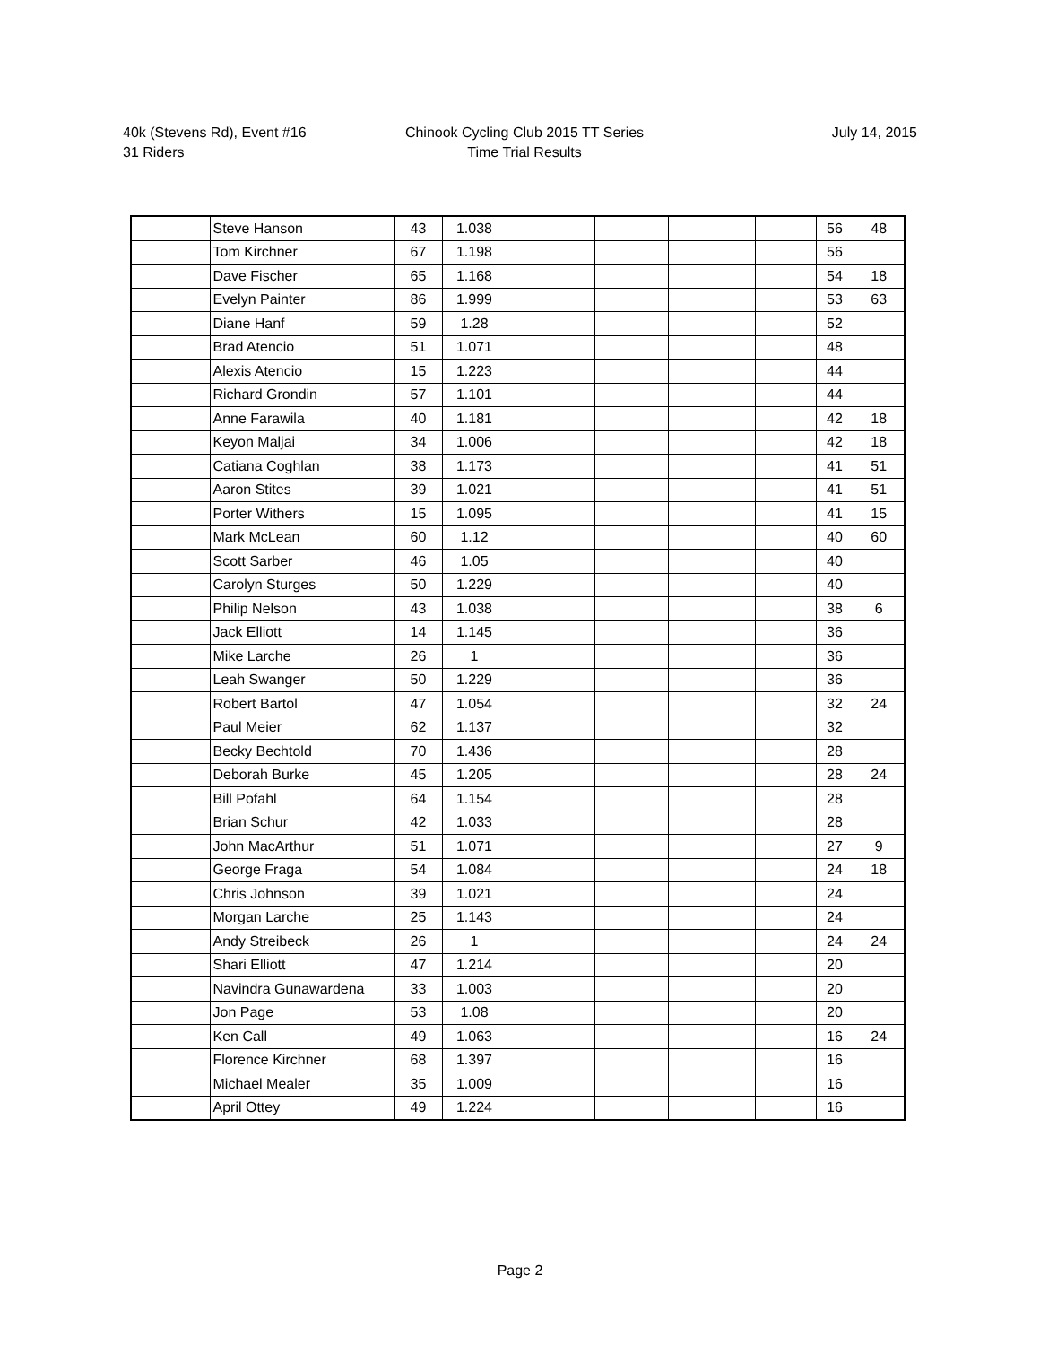40k (Stevens Rd), Event #16
31 Riders
Chinook Cycling Club 2015 TT Series
Time Trial Results
July 14, 2015
| | Steve Hanson | 43 | 1.038 | | | | | 56 | 48 |
| | Tom Kirchner | 67 | 1.198 | | | | | 56 | |
| | Dave Fischer | 65 | 1.168 | | | | | 54 | 18 |
| | Evelyn Painter | 86 | 1.999 | | | | | 53 | 63 |
| | Diane Hanf | 59 | 1.28 | | | | | 52 | |
| | Brad Atencio | 51 | 1.071 | | | | | 48 | |
| | Alexis Atencio | 15 | 1.223 | | | | | 44 | |
| | Richard Grondin | 57 | 1.101 | | | | | 44 | |
| | Anne Farawila | 40 | 1.181 | | | | | 42 | 18 |
| | Keyon Maljai | 34 | 1.006 | | | | | 42 | 18 |
| | Catiana Coghlan | 38 | 1.173 | | | | | 41 | 51 |
| | Aaron Stites | 39 | 1.021 | | | | | 41 | 51 |
| | Porter Withers | 15 | 1.095 | | | | | 41 | 15 |
| | Mark McLean | 60 | 1.12 | | | | | 40 | 60 |
| | Scott Sarber | 46 | 1.05 | | | | | 40 | |
| | Carolyn Sturges | 50 | 1.229 | | | | | 40 | |
| | Philip Nelson | 43 | 1.038 | | | | | 38 | 6 |
| | Jack Elliott | 14 | 1.145 | | | | | 36 | |
| | Mike Larche | 26 | 1 | | | | | 36 | |
| | Leah Swanger | 50 | 1.229 | | | | | 36 | |
| | Robert Bartol | 47 | 1.054 | | | | | 32 | 24 |
| | Paul Meier | 62 | 1.137 | | | | | 32 | |
| | Becky Bechtold | 70 | 1.436 | | | | | 28 | |
| | Deborah Burke | 45 | 1.205 | | | | | 28 | 24 |
| | Bill Pofahl | 64 | 1.154 | | | | | 28 | |
| | Brian Schur | 42 | 1.033 | | | | | 28 | |
| | John MacArthur | 51 | 1.071 | | | | | 27 | 9 |
| | George Fraga | 54 | 1.084 | | | | | 24 | 18 |
| | Chris Johnson | 39 | 1.021 | | | | | 24 | |
| | Morgan Larche | 25 | 1.143 | | | | | 24 | |
| | Andy Streibeck | 26 | 1 | | | | | 24 | 24 |
| | Shari Elliott | 47 | 1.214 | | | | | 20 | |
| | Navindra Gunawardena | 33 | 1.003 | | | | | 20 | |
| | Jon Page | 53 | 1.08 | | | | | 20 | |
| | Ken Call | 49 | 1.063 | | | | | 16 | 24 |
| | Florence Kirchner | 68 | 1.397 | | | | | 16 | |
| | Michael Mealer | 35 | 1.009 | | | | | 16 | |
| | April Ottey | 49 | 1.224 | | | | | 16 | |
Page 2